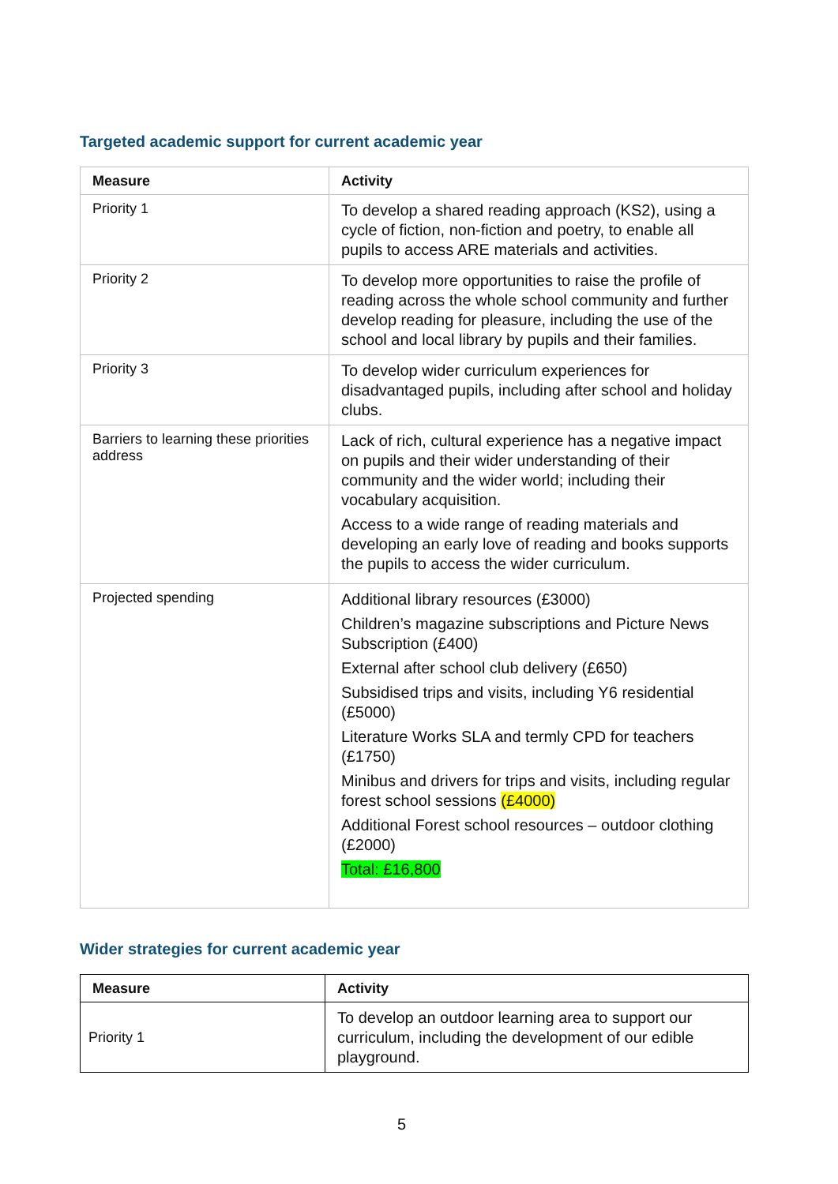Targeted academic support for current academic year
| Measure | Activity |
| --- | --- |
| Priority 1 | To develop a shared reading approach (KS2), using a cycle of fiction, non-fiction and poetry, to enable all pupils to access ARE materials and activities. |
| Priority 2 | To develop more opportunities to raise the profile of reading across the whole school community and further develop reading for pleasure, including the use of the school and local library by pupils and their families. |
| Priority 3 | To develop wider curriculum experiences for disadvantaged pupils, including after school and holiday clubs. |
| Barriers to learning these priorities address | Lack of rich, cultural experience has a negative impact on pupils and their wider understanding of their community and the wider world; including their vocabulary acquisition. Access to a wide range of reading materials and developing an early love of reading and books supports the pupils to access the wider curriculum. |
| Projected spending | Additional library resources (£3000) Children’s magazine subscriptions and Picture News Subscription (£400) External after school club delivery (£650) Subsidised trips and visits, including Y6 residential (£5000) Literature Works SLA and termly CPD for teachers (£1750) Minibus and drivers for trips and visits, including regular forest school sessions (£4000) Additional Forest school resources – outdoor clothing (£2000) Total: £16,800 |
Wider strategies for current academic year
| Measure | Activity |
| --- | --- |
| Priority 1 | To develop an outdoor learning area to support our curriculum, including the development of our edible playground. |
5